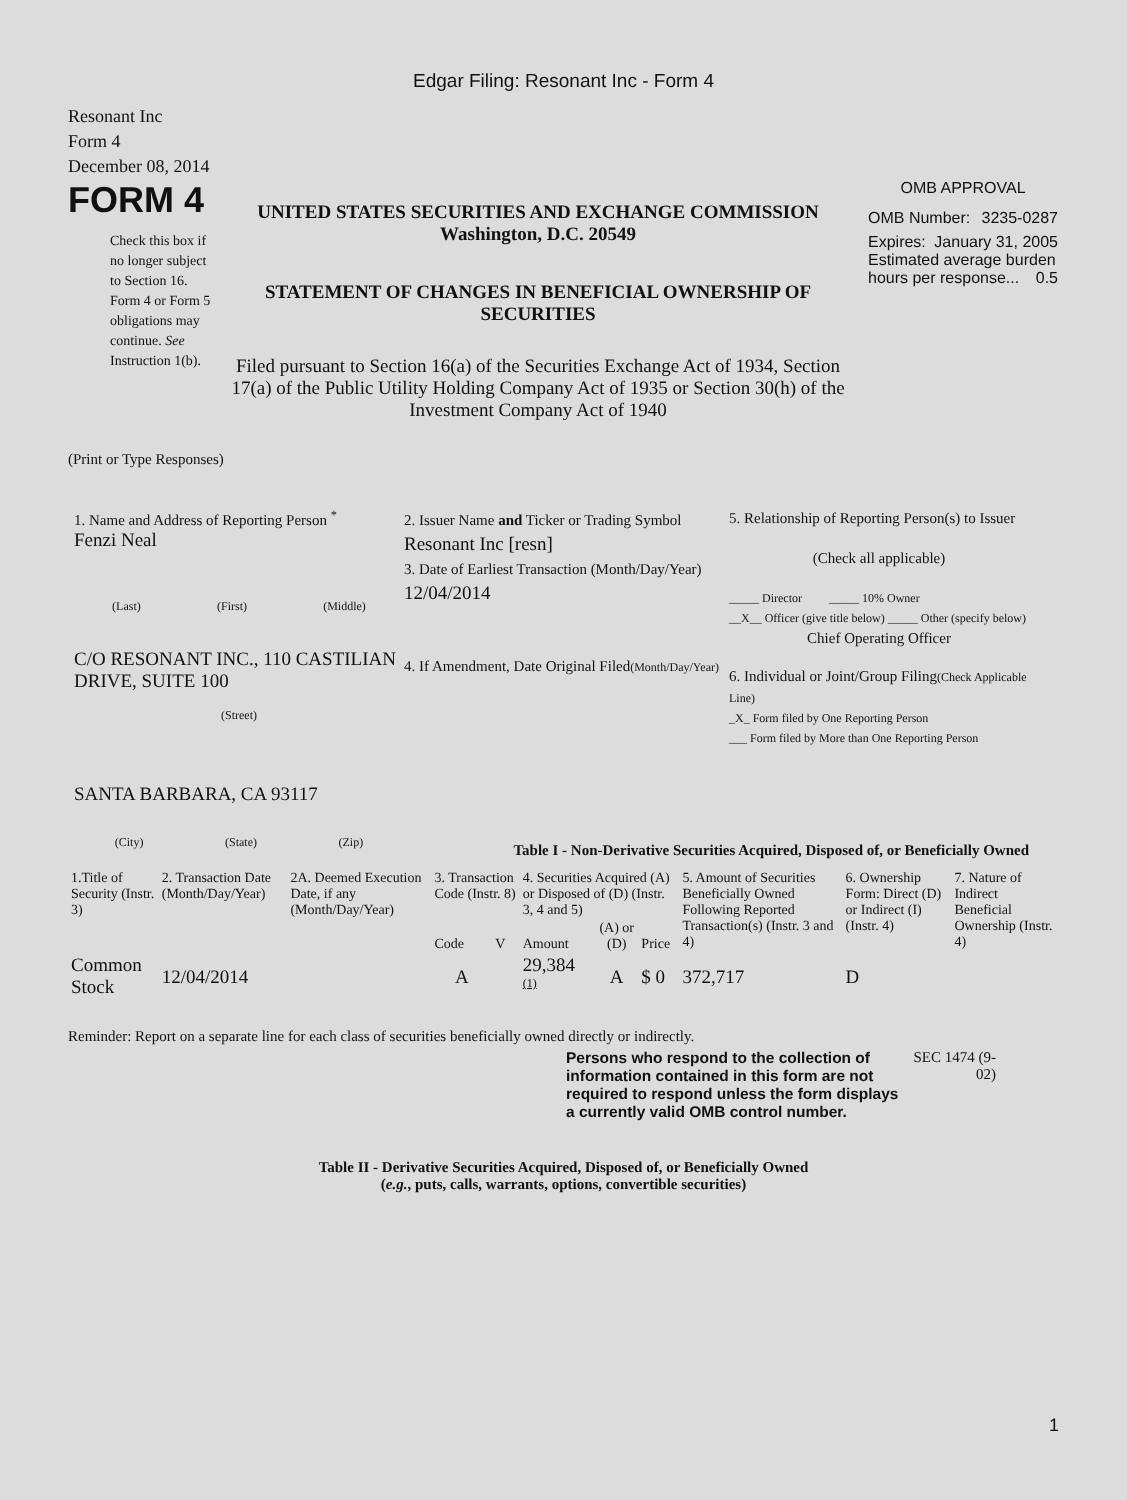Edgar Filing: Resonant Inc - Form 4
Resonant Inc
Form 4
December 08, 2014
FORM 4
Check this box if no longer subject to Section 16. Form 4 or Form 5 obligations may continue. See Instruction 1(b).
UNITED STATES SECURITIES AND EXCHANGE COMMISSION
Washington, D.C. 20549
STATEMENT OF CHANGES IN BENEFICIAL OWNERSHIP OF SECURITIES
Filed pursuant to Section 16(a) of the Securities Exchange Act of 1934, Section 17(a) of the Public Utility Holding Company Act of 1935 or Section 30(h) of the Investment Company Act of 1940
OMB APPROVAL
OMB Number: 3235-0287
Expires: January 31, 2005
Estimated average burden hours per response... 0.5
(Print or Type Responses)
1. Name and Address of Reporting Person <sup>*</sup>
Fenzi Neal
(Last) (First) (Middle)
C/O RESONANT INC., 110 CASTILIAN DRIVE, SUITE 100
(Street)
SANTA BARBARA, CA 93117
(City) (State) (Zip)
2. Issuer Name and Ticker or Trading Symbol
Resonant Inc [resn]
3. Date of Earliest Transaction (Month/Day/Year)
12/04/2014
4. If Amendment, Date Original Filed(Month/Day/Year)
5. Relationship of Reporting Person(s) to Issuer
(Check all applicable)
_____ Director _____ 10% Owner
__X__ Officer (give title below) _____ Other (specify below)
Chief Operating Officer
6. Individual or Joint/Group Filing(Check Applicable Line)
_X_ Form filed by One Reporting Person
___ Form filed by More than One Reporting Person
Table I - Non-Derivative Securities Acquired, Disposed of, or Beneficially Owned
| 1.Title of Security (Instr. 3) | 2. Transaction Date (Month/Day/Year) | 2A. Deemed Execution Date, if any (Month/Day/Year) | 3. Transaction Code (Instr. 8) | | 4. Securities Acquired (A) or Disposed of (D) (Instr. 3, 4 and 5) | | | 5. Amount of Securities Beneficially Owned Following Reported Transaction(s) (Instr. 3 and 4) | 6. Ownership Form: Direct (D) or Indirect (I) (Instr. 4) | 7. Nature of Indirect Beneficial Ownership (Instr. 4) |
| --- | --- | --- | --- | --- | --- | --- | --- | --- | --- | --- |
| | | | Code | V | Amount | (A) or (D) | Price | | | |
| Common Stock | 12/04/2014 | | A | | 29,384 <sup>(1)</sup> | A | $ 0 | 372,717 | D | |
Reminder: Report on a separate line for each class of securities beneficially owned directly or indirectly.
Persons who respond to the collection of information contained in this form are not required to respond unless the form displays a currently valid OMB control number.
SEC 1474 (9-02)
Table II - Derivative Securities Acquired, Disposed of, or Beneficially Owned
(e.g., puts, calls, warrants, options, convertible securities)
1